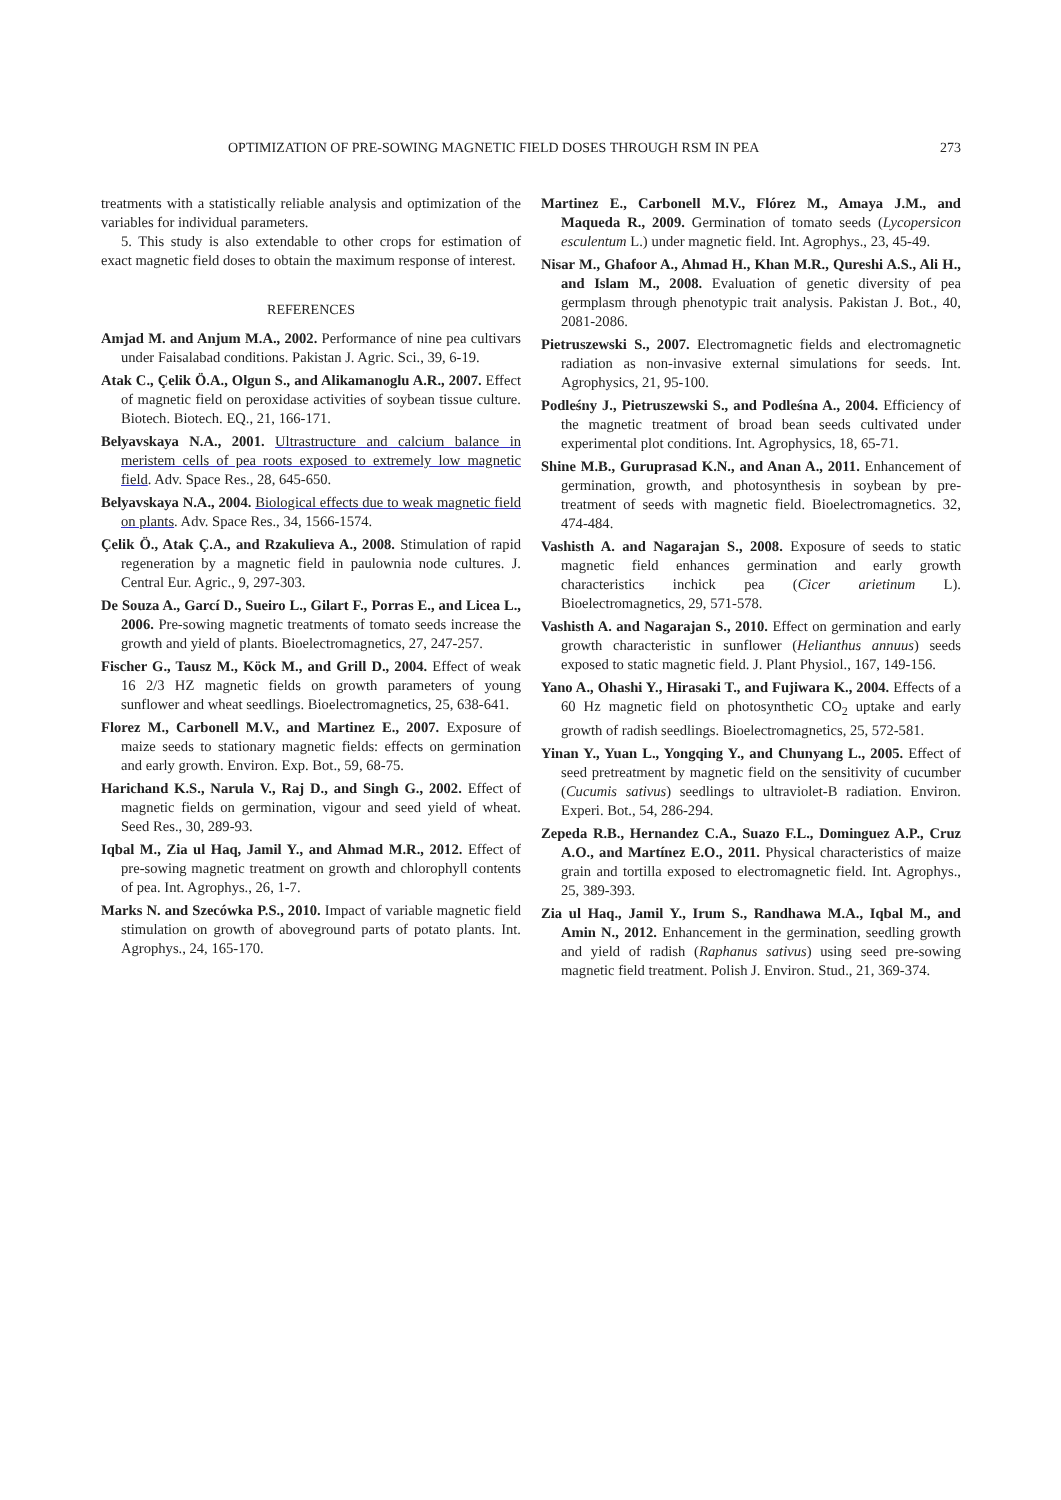OPTIMIZATION OF PRE-SOWING MAGNETIC FIELD DOSES THROUGH RSM IN PEA 273
treatments with a statistically reliable analysis and optimization of the variables for individual parameters.
5. This study is also extendable to other crops for estimation of exact magnetic field doses to obtain the maximum response of interest.
REFERENCES
Amjad M. and Anjum M.A., 2002. Performance of nine pea cultivars under Faisalabad conditions. Pakistan J. Agric. Sci., 39, 6-19.
Atak C., Çelik Ö.A., Olgun S., and Alikamanoglu A.R., 2007. Effect of magnetic field on peroxidase activities of soybean tissue culture. Biotech. Biotech. EQ., 21, 166-171.
Belyavskaya N.A., 2001. Ultrastructure and calcium balance in meristem cells of pea roots exposed to extremely low magnetic field. Adv. Space Res., 28, 645-650.
Belyavskaya N.A., 2004. Biological effects due to weak magnetic field on plants. Adv. Space Res., 34, 1566-1574.
Çelik Ö., Atak Ç.A., and Rzakulieva A., 2008. Stimulation of rapid regeneration by a magnetic field in paulownia node cultures. J. Central Eur. Agric., 9, 297-303.
De Souza A., Garcí D., Sueiro L., Gilart F., Porras E., and Licea L., 2006. Pre-sowing magnetic treatments of tomato seeds increase the growth and yield of plants. Bioelectromagnetics, 27, 247-257.
Fischer G., Tausz M., Köck M., and Grill D., 2004. Effect of weak 16 2/3 HZ magnetic fields on growth parameters of young sunflower and wheat seedlings. Bioelectromagnetics, 25, 638-641.
Florez M., Carbonell M.V., and Martinez E., 2007. Exposure of maize seeds to stationary magnetic fields: effects on germination and early growth. Environ. Exp. Bot., 59, 68-75.
Harichand K.S., Narula V., Raj D., and Singh G., 2002. Effect of magnetic fields on germination, vigour and seed yield of wheat. Seed Res., 30, 289-93.
Iqbal M., Zia ul Haq, Jamil Y., and Ahmad M.R., 2012. Effect of pre-sowing magnetic treatment on growth and chlorophyll contents of pea. Int. Agrophys., 26, 1-7.
Marks N. and Szecówka P.S., 2010. Impact of variable magnetic field stimulation on growth of aboveground parts of potato plants. Int. Agrophys., 24, 165-170.
Martinez E., Carbonell M.V., Flórez M., Amaya J.M., and Maqueda R., 2009. Germination of tomato seeds (Lycopersicon esculentum L.) under magnetic field. Int. Agrophys., 23, 45-49.
Nisar M., Ghafoor A., Ahmad H., Khan M.R., Qureshi A.S., Ali H., and Islam M., 2008. Evaluation of genetic diversity of pea germplasm through phenotypic trait analysis. Pakistan J. Bot., 40, 2081-2086.
Pietruszewski S., 2007. Electromagnetic fields and electromagnetic radiation as non-invasive external simulations for seeds. Int. Agrophysics, 21, 95-100.
Podleśny J., Pietruszewski S., and Podleśna A., 2004. Efficiency of the magnetic treatment of broad bean seeds cultivated under experimental plot conditions. Int. Agrophysics, 18, 65-71.
Shine M.B., Guruprasad K.N., and Anan A., 2011. Enhancement of germination, growth, and photosynthesis in soybean by pre-treatment of seeds with magnetic field. Bioelectromagnetics. 32, 474-484.
Vashisth A. and Nagarajan S., 2008. Exposure of seeds to static magnetic field enhances germination and early growth characteristics inchick pea (Cicer arietinum L). Bioelectromagnetics, 29, 571-578.
Vashisth A. and Nagarajan S., 2010. Effect on germination and early growth characteristic in sunflower (Helianthus annuus) seeds exposed to static magnetic field. J. Plant Physiol., 167, 149-156.
Yano A., Ohashi Y., Hirasaki T., and Fujiwara K., 2004. Effects of a 60 Hz magnetic field on photosynthetic CO<sub>2</sub> uptake and early growth of radish seedlings. Bioelectromagnetics, 25, 572-581.
Yinan Y., Yuan L., Yongqing Y., and Chunyang L., 2005. Effect of seed pretreatment by magnetic field on the sensitivity of cucumber (Cucumis sativus) seedlings to ultraviolet-B radiation. Environ. Experi. Bot., 54, 286-294.
Zepeda R.B., Hernandez C.A., Suazo F.L., Dominguez A.P., Cruz A.O., and Martínez E.O., 2011. Physical characteristics of maize grain and tortilla exposed to electromagnetic field. Int. Agrophys., 25, 389-393.
Zia ul Haq., Jamil Y., Irum S., Randhawa M.A., Iqbal M., and Amin N., 2012. Enhancement in the germination, seedling growth and yield of radish (Raphanus sativus) using seed pre-sowing magnetic field treatment. Polish J. Environ. Stud., 21, 369-374.